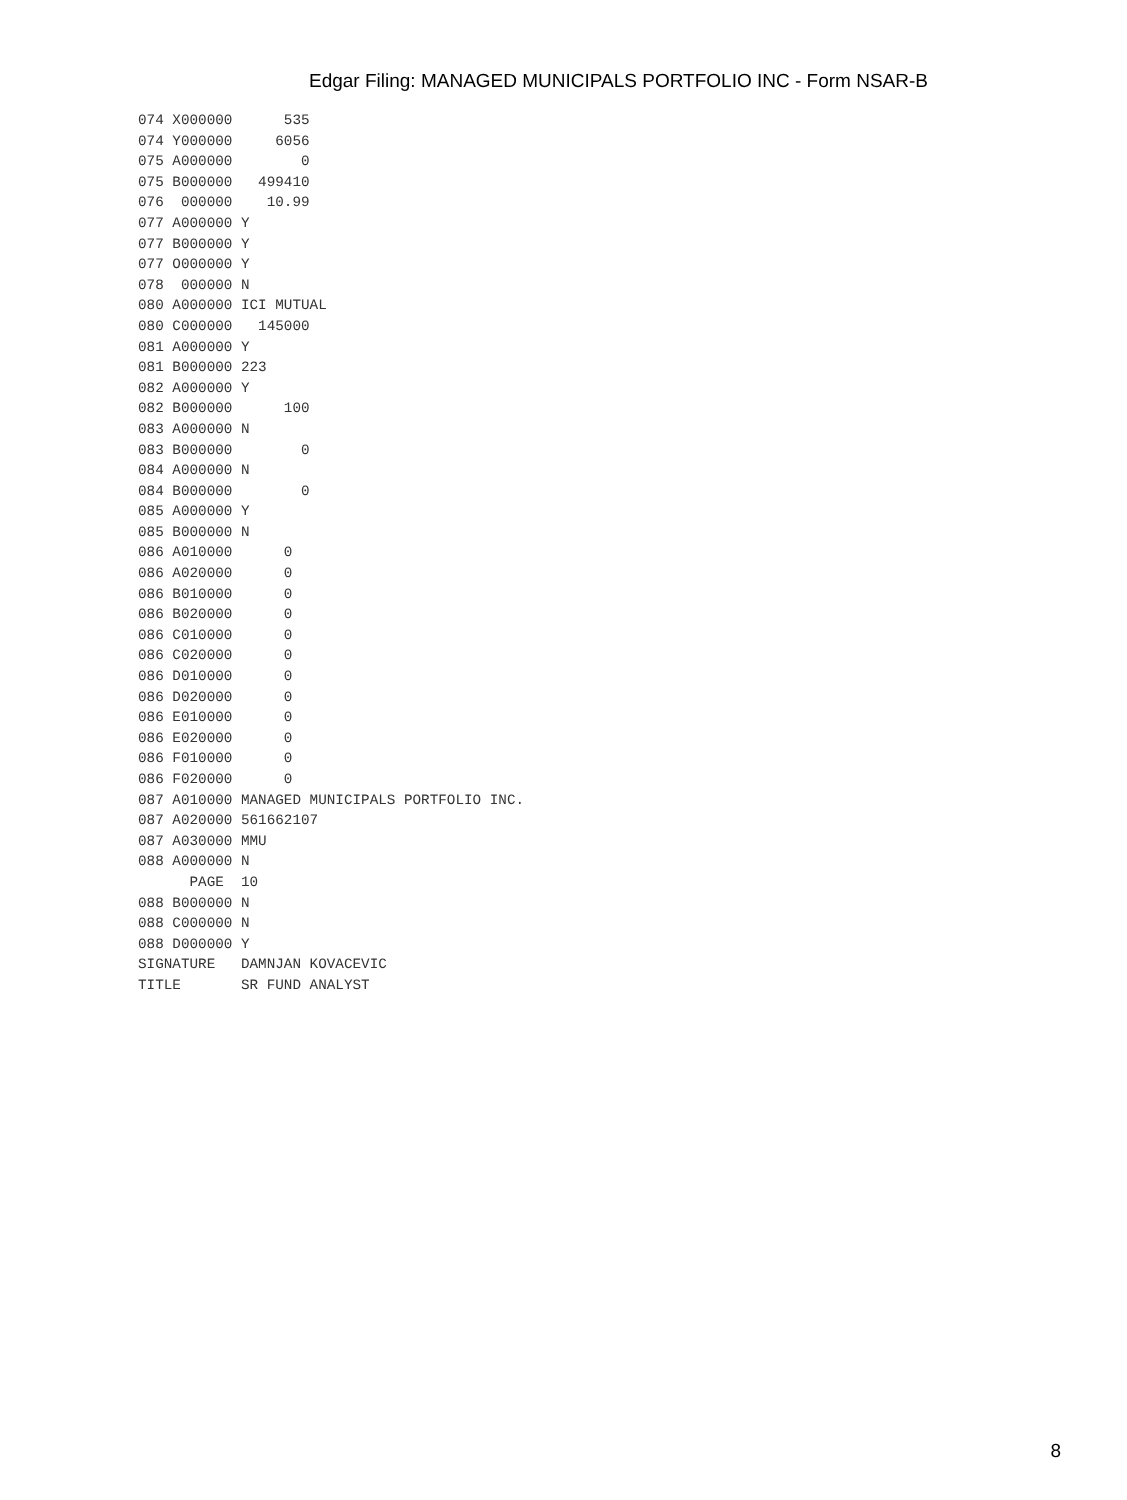Edgar Filing: MANAGED MUNICIPALS PORTFOLIO INC - Form NSAR-B
074 X000000      535
074 Y000000     6056
075 A000000        0
075 B000000   499410
076  000000    10.99
077 A000000 Y
077 B000000 Y
077 O000000 Y
078  000000 N
080 A000000 ICI MUTUAL
080 C000000   145000
081 A000000 Y
081 B000000 223
082 A000000 Y
082 B000000      100
083 A000000 N
083 B000000        0
084 A000000 N
084 B000000        0
085 A000000 Y
085 B000000 N
086 A010000      0
086 A020000      0
086 B010000      0
086 B020000      0
086 C010000      0
086 C020000      0
086 D010000      0
086 D020000      0
086 E010000      0
086 E020000      0
086 F010000      0
086 F020000      0
087 A010000 MANAGED MUNICIPALS PORTFOLIO INC.
087 A020000 561662107
087 A030000 MMU
088 A000000 N
      PAGE  10
088 B000000 N
088 C000000 N
088 D000000 Y
SIGNATURE   DAMNJAN KOVACEVIC
TITLE       SR FUND ANALYST
8